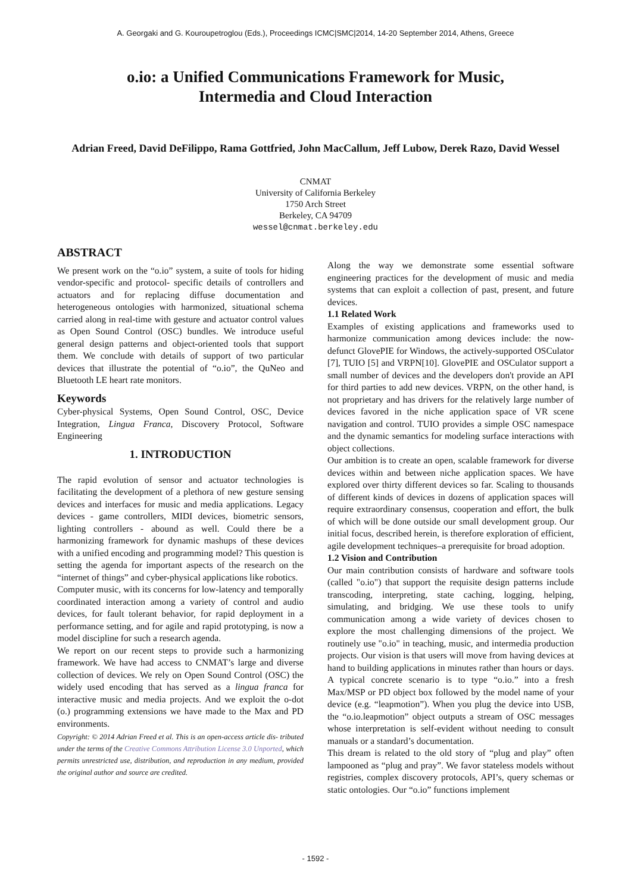A. Georgaki and G. Kouroupetroglou (Eds.), Proceedings ICMC|SMC|2014, 14-20 September 2014, Athens, Greece
o.io: a Unified Communications Framework for Music,
Intermedia and Cloud Interaction
Adrian Freed, David DeFilippo, Rama Gottfried, John MacCallum, Jeff Lubow, Derek Razo, David Wessel
CNMAT
University of California Berkeley
1750 Arch Street
Berkeley, CA 94709
wessel@cnmat.berkeley.edu
ABSTRACT
We present work on the “o.io” system, a suite of tools for hiding vendor-specific and protocol- specific details of controllers and actuators and for replacing diffuse documentation and heterogeneous ontologies with harmonized, situational schema carried along in real-time with gesture and actuator control values as Open Sound Control (OSC) bundles. We introduce useful general design patterns and object-oriented tools that support them. We conclude with details of support of two particular devices that illustrate the potential of “o.io”, the QuNeo and Bluetooth LE heart rate monitors.
Keywords
Cyber-physical Systems, Open Sound Control, OSC, Device Integration, Lingua Franca, Discovery Protocol, Software Engineering
1. INTRODUCTION
The rapid evolution of sensor and actuator technologies is facilitating the development of a plethora of new gesture sensing devices and interfaces for music and media applications. Legacy devices - game controllers, MIDI devices, biometric sensors, lighting controllers - abound as well. Could there be a harmonizing framework for dynamic mashups of these devices with a unified encoding and programming model? This question is setting the agenda for important aspects of the research on the “internet of things” and cyber-physical applications like robotics.
Computer music, with its concerns for low-latency and temporally coordinated interaction among a variety of control and audio devices, for fault tolerant behavior, for rapid deployment in a performance setting, and for agile and rapid prototyping, is now a model discipline for such a research agenda.
We report on our recent steps to provide such a harmonizing framework. We have had access to CNMAT’s large and diverse collection of devices. We rely on Open Sound Control (OSC) the widely used encoding that has served as a lingua franca for interactive music and media projects. And we exploit the o-dot (o.) programming extensions we have made to the Max and PD environments.
Copyright: © 2014 Adrian Freed et al. This is an open-access article dis- tributed under the terms of the Creative Commons Attribution License 3.0 Unported, which permits unrestricted use, distribution, and reproduction in any medium, provided the original author and source are credited.
Along the way we demonstrate some essential software engineering practices for the development of music and media systems that can exploit a collection of past, present, and future devices.
1.1 Related Work
Examples of existing applications and frameworks used to harmonize communication among devices include: the now-defunct GlovePIE for Windows, the actively-supported OSCulator [7], TUIO [5] and VRPN[10]. GlovePIE and OSCulator support a small number of devices and the developers don't provide an API for third parties to add new devices. VRPN, on the other hand, is not proprietary and has drivers for the relatively large number of devices favored in the niche application space of VR scene navigation and control. TUIO provides a simple OSC namespace and the dynamic semantics for modeling surface interactions with object collections.
Our ambition is to create an open, scalable framework for diverse devices within and between niche application spaces. We have explored over thirty different devices so far. Scaling to thousands of different kinds of devices in dozens of application spaces will require extraordinary consensus, cooperation and effort, the bulk of which will be done outside our small development group. Our initial focus, described herein, is therefore exploration of efficient, agile development techniques–a prerequisite for broad adoption.
1.2 Vision and Contribution
Our main contribution consists of hardware and software tools (called "o.io") that support the requisite design patterns include transcoding, interpreting, state caching, logging, helping, simulating, and bridging. We use these tools to unify communication among a wide variety of devices chosen to explore the most challenging dimensions of the project. We routinely use "o.io" in teaching, music, and intermedia production projects. Our vision is that users will move from having devices at hand to building applications in minutes rather than hours or days. A typical concrete scenario is to type “o.io.” into a fresh Max/MSP or PD object box followed by the model name of your device (e.g. “leapmotion”). When you plug the device into USB, the “o.io.leapmotion” object outputs a stream of OSC messages whose interpretation is self-evident without needing to consult manuals or a standard’s documentation.
This dream is related to the old story of “plug and play” often lampooned as “plug and pray”. We favor stateless models without registries, complex discovery protocols, API’s, query schemas or static ontologies. Our “o.io” functions implement
- 1592 -